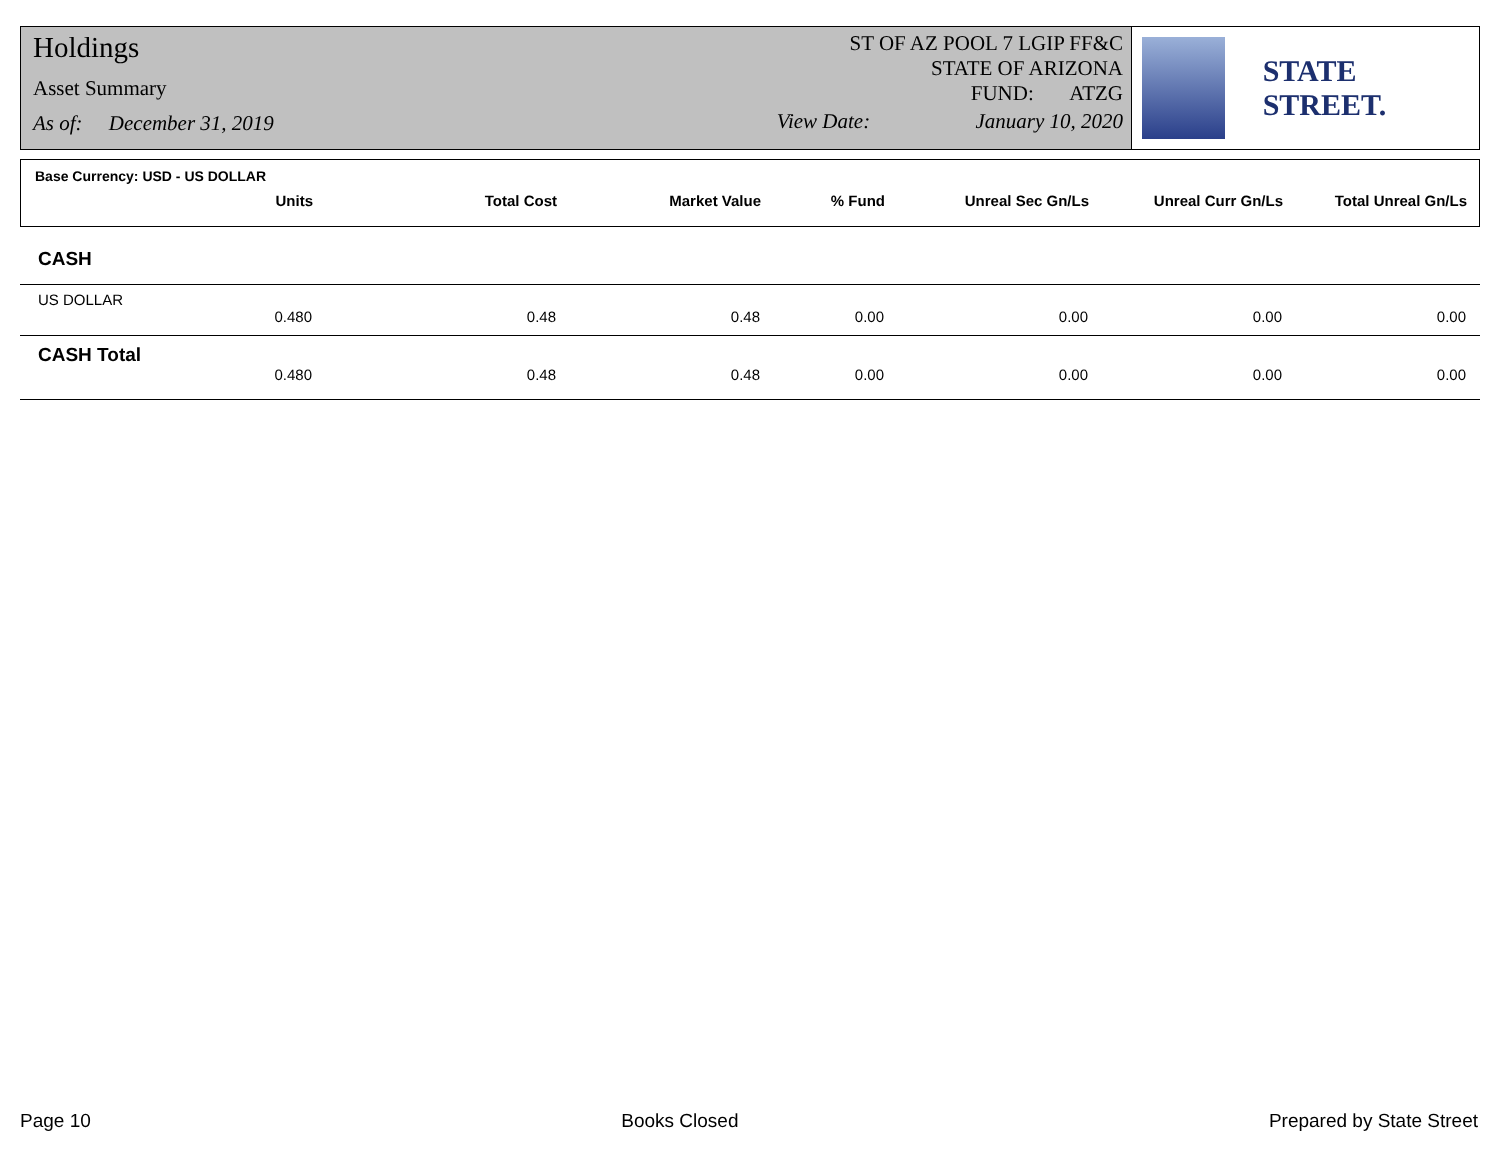Holdings
Asset Summary
As of: December 31, 2019
ST OF AZ POOL 7 LGIP FF&C
STATE OF ARIZONA
FUND: ATZG
View Date: January 10, 2020
STATE STREET.
Base Currency: USD - US DOLLAR
| Units | Total Cost | Market Value | % Fund | Unreal Sec Gn/Ls | Unreal Curr Gn/Ls | Total Unreal Gn/Ls |
| --- | --- | --- | --- | --- | --- | --- |
CASH
US DOLLAR
| 0.480 | 0.48 | 0.48 | 0.00 | 0.00 | 0.00 | 0.00 |
CASH Total
| 0.480 | 0.48 | 0.48 | 0.00 | 0.00 | 0.00 | 0.00 |
Page 10 Books Closed Prepared by State Street